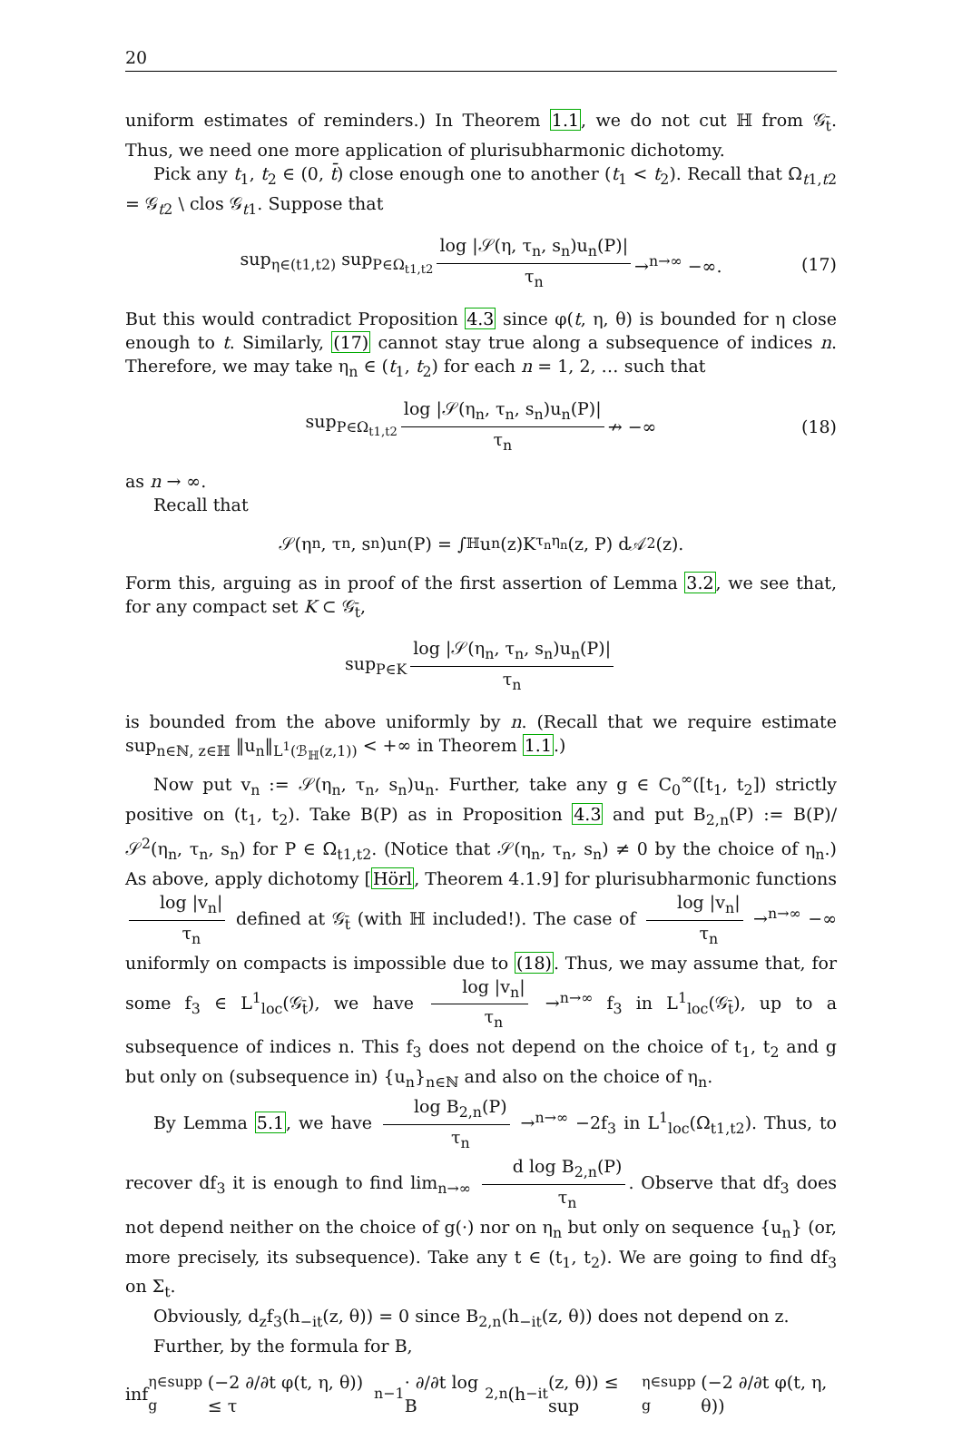20
uniform estimates of reminders.) In Theorem 1.1, we do not cut ℍ from 𝒢<sub>t̄</sub>. Thus, we need one more application of plurisubharmonic dichotomy.
Pick any t<sub>1</sub>, t<sub>2</sub> ∈ (0, t̄) close enough one to another (t<sub>1</sub> < t<sub>2</sub>). Recall that Ω<sub>t1,t2</sub> = 𝒢<sub>t2</sub> \ clos 𝒢<sub>t1</sub>. Suppose that
sup<sub>η∈(t1,t2)</sub> sup<sub>P∈Ω<sub>t1,t2</sub></sub> log |𝒮(η, τ<sub>n</sub>, s<sub>n</sub>)u<sub>n</sub>(P)| τ<sub>n</sub> →<sup>n→∞</sup> −∞. (17)
But this would contradict Proposition 4.3 since φ(t, η, θ) is bounded for η close enough to t. Similarly, (17) cannot stay true along a subsequence of indices n. Therefore, we may take η<sub>n</sub> ∈ (t<sub>1</sub>, t<sub>2</sub>) for each n = 1, 2, … such that
sup<sub>P∈Ω<sub>t1,t2</sub></sub> log |𝒮(η<sub>n</sub>, τ<sub>n</sub>, s<sub>n</sub>)u<sub>n</sub>(P)| τ<sub>n</sub> ↛ −∞ (18)
as n → ∞.
Recall that
𝒮(η<sub>n</sub>, τ<sub>n</sub>, s<sub>n</sub>)u<sub>n</sub>(P) = ∫<sub>ℍ</sub> u<sub>n</sub>(z)K<sup>τ<sub>n</sub></sup><sub>η<sub>n</sub></sub>(z, P) d𝒜<sub>2</sub>(z).
Form this, arguing as in proof of the first assertion of Lemma 3.2, we see that, for any compact set K ⊂ 𝒢<sub>t̄</sub>,
sup<sub>P∈K</sub> log |𝒮(η<sub>n</sub>, τ<sub>n</sub>, s<sub>n</sub>)u<sub>n</sub>(P)| τ<sub>n</sub>
is bounded from the above uniformly by n. (Recall that we require estimate sup<sub>n∈ℕ, z∈ℍ</sub> ‖u<sub>n</sub>‖<sub>L<sup>1</sup>(ℬ<sub>ℍ</sub>(z,1))</sub> < +∞ in Theorem 1.1.)
Now put v<sub>n</sub> := 𝒮(η<sub>n</sub>, τ<sub>n</sub>, s<sub>n</sub>)u<sub>n</sub>. Further, take any g ∈ C<sub>0</sub><sup>∞</sup>([t<sub>1</sub>, t<sub>2</sub>]) strictly positive on (t<sub>1</sub>, t<sub>2</sub>). Take B(P) as in Proposition 4.3 and put B<sub>2,n</sub>(P) := B(P)/𝒮<sup>2</sup>(η<sub>n</sub>, τ<sub>n</sub>, s<sub>n</sub>) for P ∈ Ω<sub>t1,t2</sub>. (Notice that 𝒮(η<sub>n</sub>, τ<sub>n</sub>, s<sub>n</sub>) ≠ 0 by the choice of η<sub>n</sub>.) As above, apply dichotomy [Hörl, Theorem 4.1.9] for plurisubharmonic functions log |v<sub>n</sub>| τ<sub>n</sub> defined at 𝒢<sub>t̄</sub> (with ℍ included!). The case of log |v<sub>n</sub>| τ<sub>n</sub> →<sup>n→∞</sup> −∞ uniformly on compacts is impossible due to (18). Thus, we may assume that, for some f<sub>3</sub> ∈ L<sup>1</sup><sub>loc</sub>(𝒢<sub>t̄</sub>), we have log |v<sub>n</sub>| τ<sub>n</sub> →<sup>n→∞</sup> f<sub>3</sub> in L<sup>1</sup><sub>loc</sub>(𝒢<sub>t̄</sub>), up to a subsequence of indices n. This f<sub>3</sub> does not depend on the choice of t<sub>1</sub>, t<sub>2</sub> and g but only on (subsequence in) {u<sub>n</sub>}<sub>n∈ℕ</sub> and also on the choice of η<sub>n</sub>.
By Lemma 5.1, we have log B<sub>2,n</sub>(P) τ<sub>n</sub> →<sup>n→∞</sup> −2f<sub>3</sub> in L<sup>1</sup><sub>loc</sub>(Ω<sub>t1,t2</sub>). Thus, to recover df<sub>3</sub> it is enough to find lim<sub>n→∞</sub> d log B<sub>2,n</sub>(P) τ<sub>n</sub>. Observe that df<sub>3</sub> does not depend neither on the choice of g(·) nor on η<sub>n</sub> but only on sequence {u<sub>n</sub>} (or, more precisely, its subsequence). Take any t ∈ (t<sub>1</sub>, t<sub>2</sub>). We are going to find df<sub>3</sub> on Σ<sub>t</sub>.
Obviously, d<sub>z</sub>f<sub>3</sub>(h<sub>−it</sub>(z, θ)) = 0 since B<sub>2,n</sub>(h<sub>−it</sub>(z, θ)) does not depend on z.
Further, by the formula for B,
inf<sub>η∈supp g</sub> (−2 ∂/∂t φ(t, η, θ)) ≤ τ<sub>n</sub><sup>−1</sup> · ∂/∂t log B<sub>2,n</sub>(h<sub>−it</sub>(z, θ)) ≤ sup<sub>η∈supp g</sub> (−2 ∂/∂t φ(t, η, θ))